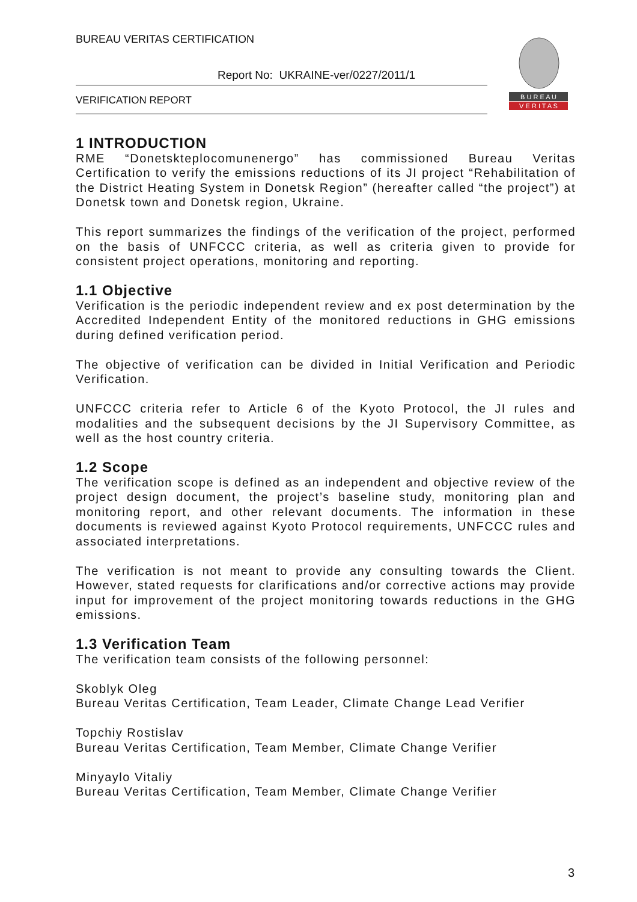BUREAU VERITAS CERTIFICATION
Report No: UKRAINE-ver/0227/2011/1
VERIFICATION REPORT
B U R E A U
V E R I T A S
1 INTRODUCTION
RME “Donetskteplocomunenergo” has commissioned Bureau Veritas Certification to verify the emissions reductions of its JI project “Rehabilitation of the District Heating System in Donetsk Region” (hereafter called “the project”) at Donetsk town and Donetsk region, Ukraine.
This report summarizes the findings of the verification of the project, performed on the basis of UNFCCC criteria, as well as criteria given to provide for consistent project operations, monitoring and reporting.
1.1 Objective
Verification is the periodic independent review and ex post determination by the Accredited Independent Entity of the monitored reductions in GHG emissions during defined verification period.
The objective of verification can be divided in Initial Verification and Periodic Verification.
UNFCCC criteria refer to Article 6 of the Kyoto Protocol, the JI rules and modalities and the subsequent decisions by the JI Supervisory Committee, as well as the host country criteria.
1.2 Scope
The verification scope is defined as an independent and objective review of the project design document, the project’s baseline study, monitoring plan and monitoring report, and other relevant documents. The information in these documents is reviewed against Kyoto Protocol requirements, UNFCCC rules and associated interpretations.
The verification is not meant to provide any consulting towards the Client. However, stated requests for clarifications and/or corrective actions may provide input for improvement of the project monitoring towards reductions in the GHG emissions.
1.3 Verification Team
The verification team consists of the following personnel:
Skoblyk Oleg
Bureau Veritas Certification, Team Leader, Climate Change Lead Verifier
Topchiy Rostislav
Bureau Veritas Certification, Team Member, Climate Change Verifier
Minyaylo Vitaliy
Bureau Veritas Certification, Team Member, Climate Change Verifier
3